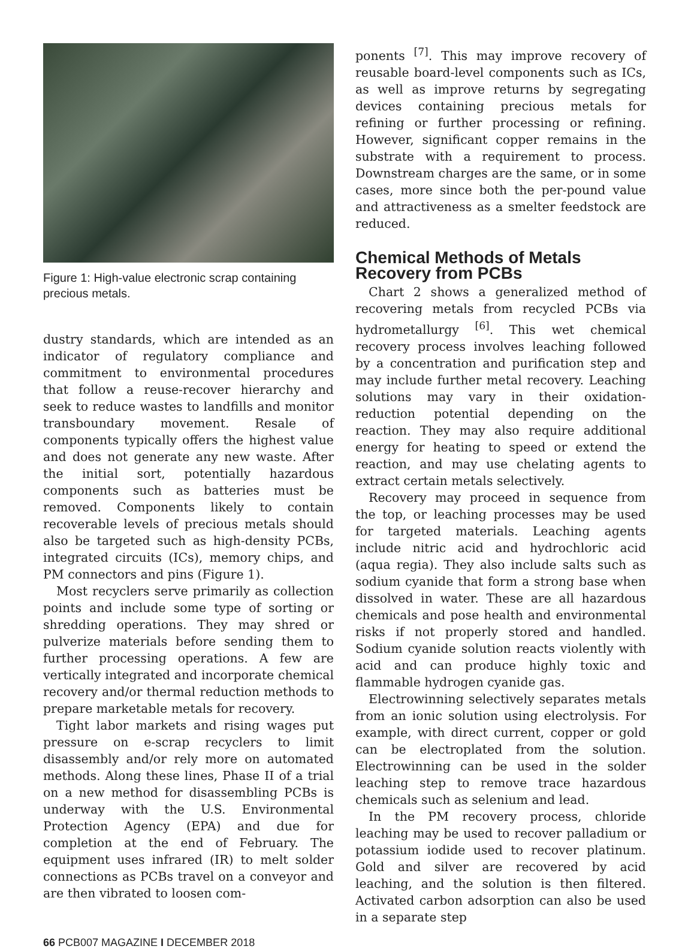Figure 1: High-value electronic scrap containing precious metals.
dustry standards, which are intended as an indicator of regulatory compliance and commitment to environmental procedures that follow a reuse-recover hierarchy and seek to reduce wastes to landfills and monitor transboundary movement. Resale of components typically offers the highest value and does not generate any new waste. After the initial sort, potentially hazardous components such as batteries must be removed. Components likely to contain recoverable levels of precious metals should also be targeted such as high-density PCBs, integrated circuits (ICs), memory chips, and PM connectors and pins (Figure 1).
Most recyclers serve primarily as collection points and include some type of sorting or shredding operations. They may shred or pulverize materials before sending them to further processing operations. A few are vertically integrated and incorporate chemical recovery and/or thermal reduction methods to prepare marketable metals for recovery.
Tight labor markets and rising wages put pressure on e-scrap recyclers to limit disassembly and/or rely more on automated methods. Along these lines, Phase II of a trial on a new method for disassembling PCBs is underway with the U.S. Environmental Protection Agency (EPA) and due for completion at the end of February. The equipment uses infrared (IR) to melt solder connections as PCBs travel on a conveyor and are then vibrated to loosen com-
ponents <sup>[7]</sup>. This may improve recovery of reusable board-level components such as ICs, as well as improve returns by segregating devices containing precious metals for refining or further processing or refining. However, significant copper remains in the substrate with a requirement to process. Downstream charges are the same, or in some cases, more since both the per-pound value and attractiveness as a smelter feedstock are reduced.
Chemical Methods of Metals Recovery from PCBs
Chart 2 shows a generalized method of recovering metals from recycled PCBs via hydrometallurgy <sup>[6]</sup>. This wet chemical recovery process involves leaching followed by a concentration and purification step and may include further metal recovery. Leaching solutions may vary in their oxidation-reduction potential depending on the reaction. They may also require additional energy for heating to speed or extend the reaction, and may use chelating agents to extract certain metals selectively.
Recovery may proceed in sequence from the top, or leaching processes may be used for targeted materials. Leaching agents include nitric acid and hydrochloric acid (aqua regia). They also include salts such as sodium cyanide that form a strong base when dissolved in water. These are all hazardous chemicals and pose health and environmental risks if not properly stored and handled. Sodium cyanide solution reacts violently with acid and can produce highly toxic and flammable hydrogen cyanide gas.
Electrowinning selectively separates metals from an ionic solution using electrolysis. For example, with direct current, copper or gold can be electroplated from the solution. Electrowinning can be used in the solder leaching step to remove trace hazardous chemicals such as selenium and lead.
In the PM recovery process, chloride leaching may be used to recover palladium or potassium iodide used to recover platinum. Gold and silver are recovered by acid leaching, and the solution is then filtered. Activated carbon adsorption can also be used in a separate step
66 PCB007 MAGAZINE I DECEMBER 2018